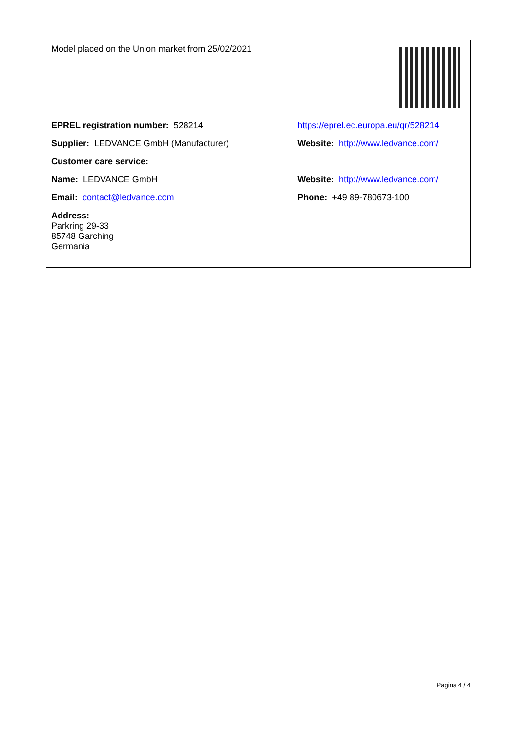| Model placed on the Union market from 25/02/2021 | |
| EPREL registration number: 528214 | https://eprel.ec.europa.eu/qr/528214 |
| Supplier: LEDVANCE GmbH (Manufacturer) | Website: http://www.ledvance.com/ |
| Customer care service: | |
| Name: LEDVANCE GmbH | Website: http://www.ledvance.com/ |
| Email: contact@ledvance.com | Phone: +49 89-780673-100 |
| Address: Parkring 29-33 85748 Garching Germania | |
Pagina 4 / 4